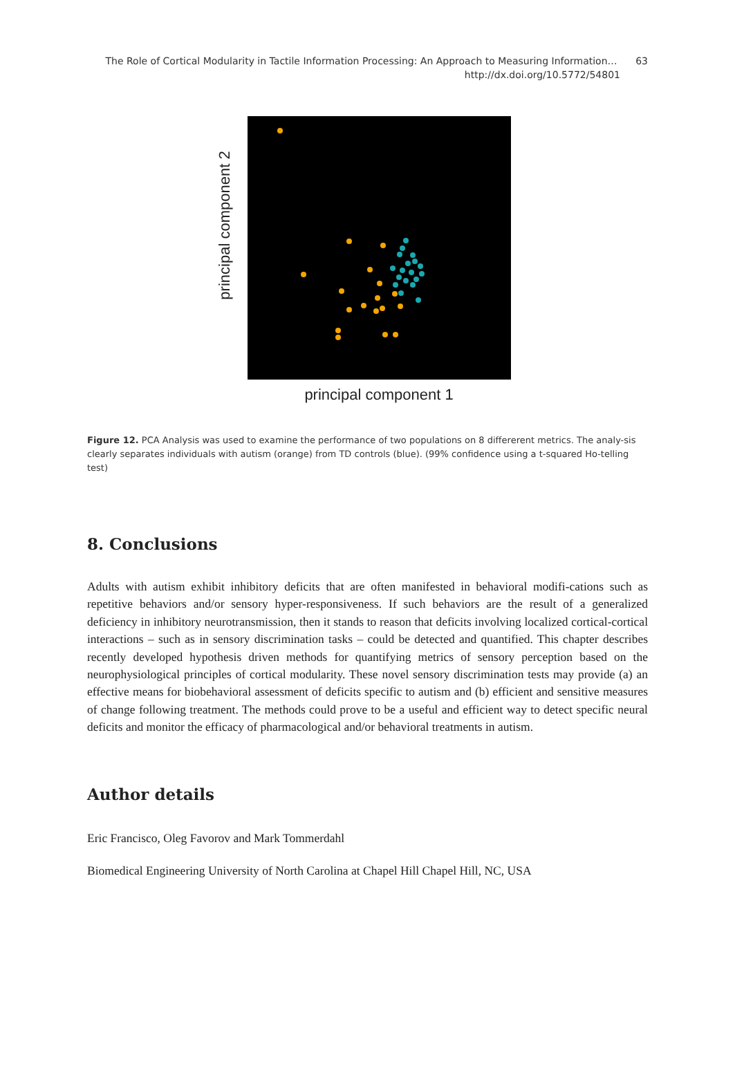The Role of Cortical Modularity in Tactile Information Processing: An Approach to Measuring Information… 63
http://dx.doi.org/10.5772/54801
principal component 2
principal component 1
Figure 12. PCA Analysis was used to examine the performance of two populations on 8 differerent metrics. The analy-sis clearly separates individuals with autism (orange) from TD controls (blue). (99% confidence using a t-squared Ho-telling test)
8. Conclusions
Adults with autism exhibit inhibitory deficits that are often manifested in behavioral modifi-cations such as repetitive behaviors and/or sensory hyper-responsiveness. If such behaviors are the result of a generalized deficiency in inhibitory neurotransmission, then it stands to reason that deficits involving localized cortical-cortical interactions – such as in sensory discrimination tasks – could be detected and quantified. This chapter describes recently developed hypothesis driven methods for quantifying metrics of sensory perception based on the neurophysiological principles of cortical modularity. These novel sensory discrimination tests may provide (a) an effective means for biobehavioral assessment of deficits specific to autism and (b) efficient and sensitive measures of change following treatment. The methods could prove to be a useful and efficient way to detect specific neural deficits and monitor the efficacy of pharmacological and/or behavioral treatments in autism.
Author details
Eric Francisco, Oleg Favorov and Mark Tommerdahl
Biomedical Engineering University of North Carolina at Chapel Hill Chapel Hill, NC, USA